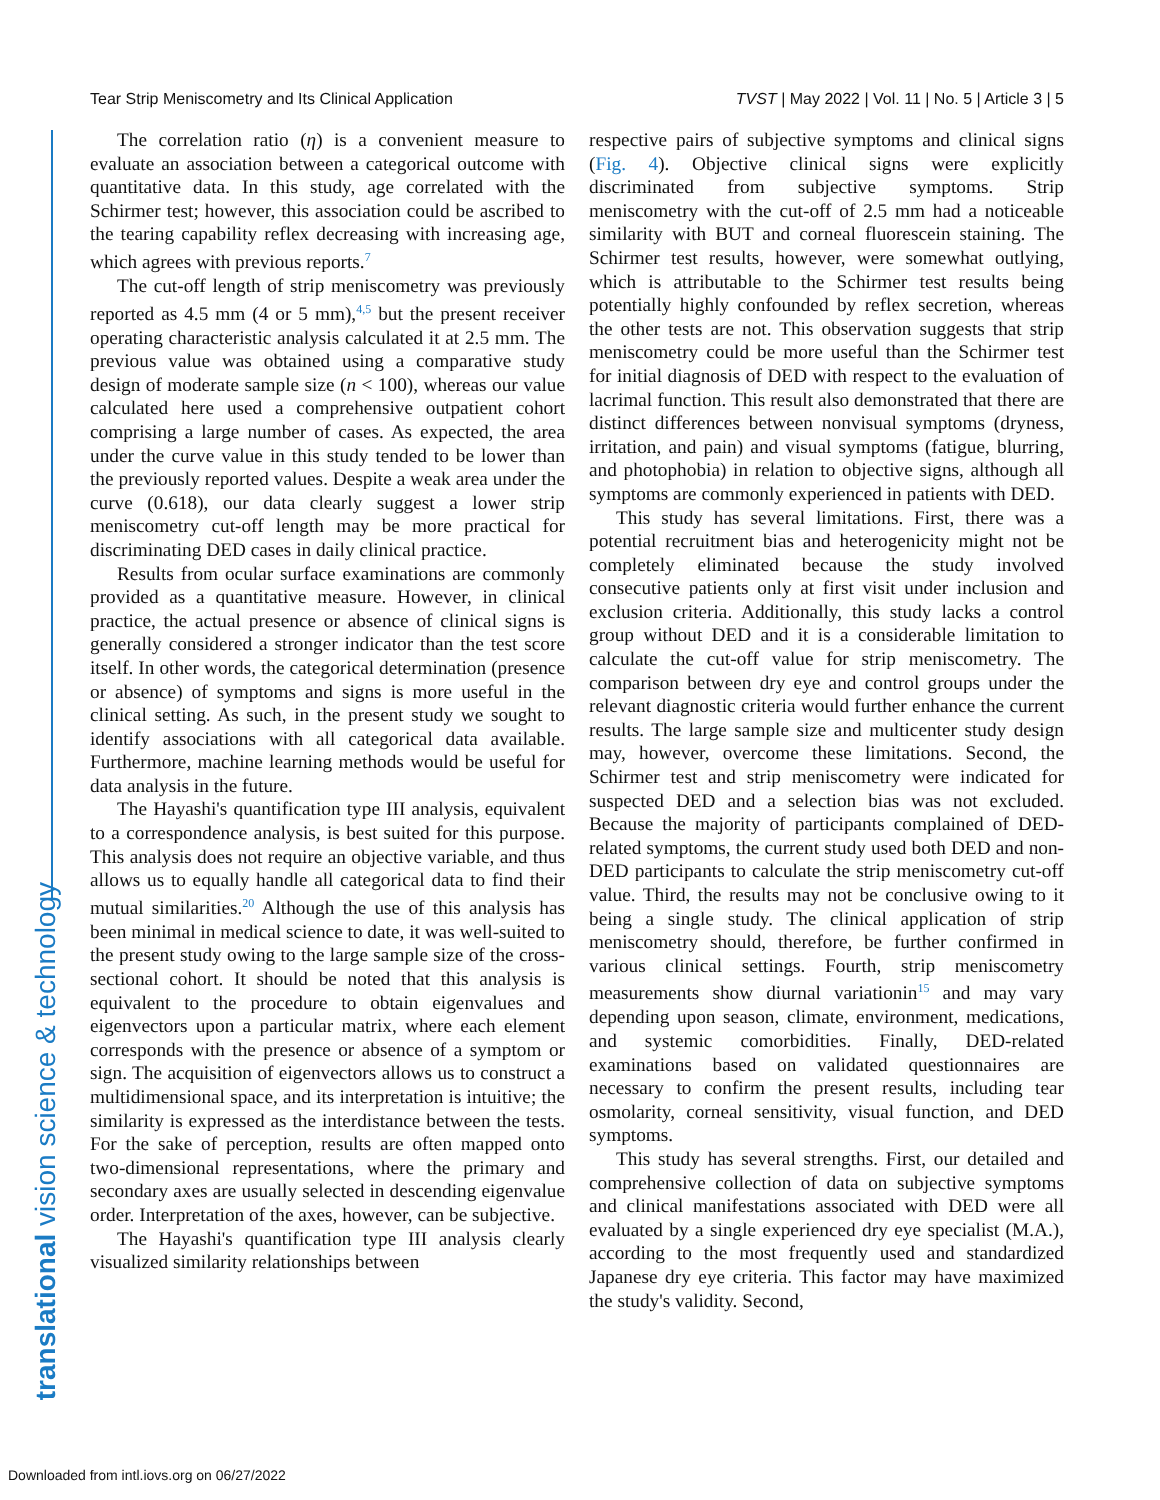Tear Strip Meniscometry and Its Clinical Application TVST | May 2022 | Vol. 11 | No. 5 | Article 3 | 5
translational vision science & technology
The correlation ratio (η) is a convenient measure to evaluate an association between a categorical outcome with quantitative data. In this study, age correlated with the Schirmer test; however, this association could be ascribed to the tearing capability reflex decreasing with increasing age, which agrees with previous reports.<sup>7</sup>
The cut-off length of strip meniscometry was previously reported as 4.5 mm (4 or 5 mm),<sup>4,5</sup> but the present receiver operating characteristic analysis calculated it at 2.5 mm. The previous value was obtained using a comparative study design of moderate sample size (n < 100), whereas our value calculated here used a comprehensive outpatient cohort comprising a large number of cases. As expected, the area under the curve value in this study tended to be lower than the previously reported values. Despite a weak area under the curve (0.618), our data clearly suggest a lower strip meniscometry cut-off length may be more practical for discriminating DED cases in daily clinical practice.
Results from ocular surface examinations are commonly provided as a quantitative measure. However, in clinical practice, the actual presence or absence of clinical signs is generally considered a stronger indicator than the test score itself. In other words, the categorical determination (presence or absence) of symptoms and signs is more useful in the clinical setting. As such, in the present study we sought to identify associations with all categorical data available. Furthermore, machine learning methods would be useful for data analysis in the future.
The Hayashi's quantification type III analysis, equivalent to a correspondence analysis, is best suited for this purpose. This analysis does not require an objective variable, and thus allows us to equally handle all categorical data to find their mutual similarities.<sup>20</sup> Although the use of this analysis has been minimal in medical science to date, it was well-suited to the present study owing to the large sample size of the cross-sectional cohort. It should be noted that this analysis is equivalent to the procedure to obtain eigenvalues and eigenvectors upon a particular matrix, where each element corresponds with the presence or absence of a symptom or sign. The acquisition of eigenvectors allows us to construct a multidimensional space, and its interpretation is intuitive; the similarity is expressed as the interdistance between the tests. For the sake of perception, results are often mapped onto two-dimensional representations, where the primary and secondary axes are usually selected in descending eigenvalue order. Interpretation of the axes, however, can be subjective.
The Hayashi's quantification type III analysis clearly visualized similarity relationships between
respective pairs of subjective symptoms and clinical signs (Fig. 4). Objective clinical signs were explicitly discriminated from subjective symptoms. Strip meniscometry with the cut-off of 2.5 mm had a noticeable similarity with BUT and corneal fluorescein staining. The Schirmer test results, however, were somewhat outlying, which is attributable to the Schirmer test results being potentially highly confounded by reflex secretion, whereas the other tests are not. This observation suggests that strip meniscometry could be more useful than the Schirmer test for initial diagnosis of DED with respect to the evaluation of lacrimal function. This result also demonstrated that there are distinct differences between nonvisual symptoms (dryness, irritation, and pain) and visual symptoms (fatigue, blurring, and photophobia) in relation to objective signs, although all symptoms are commonly experienced in patients with DED.
This study has several limitations. First, there was a potential recruitment bias and heterogenicity might not be completely eliminated because the study involved consecutive patients only at first visit under inclusion and exclusion criteria. Additionally, this study lacks a control group without DED and it is a considerable limitation to calculate the cut-off value for strip meniscometry. The comparison between dry eye and control groups under the relevant diagnostic criteria would further enhance the current results. The large sample size and multicenter study design may, however, overcome these limitations. Second, the Schirmer test and strip meniscometry were indicated for suspected DED and a selection bias was not excluded. Because the majority of participants complained of DED-related symptoms, the current study used both DED and non-DED participants to calculate the strip meniscometry cut-off value. Third, the results may not be conclusive owing to it being a single study. The clinical application of strip meniscometry should, therefore, be further confirmed in various clinical settings. Fourth, strip meniscometry measurements show diurnal variationin<sup>15</sup> and may vary depending upon season, climate, environment, medications, and systemic comorbidities. Finally, DED-related examinations based on validated questionnaires are necessary to confirm the present results, including tear osmolarity, corneal sensitivity, visual function, and DED symptoms.
This study has several strengths. First, our detailed and comprehensive collection of data on subjective symptoms and clinical manifestations associated with DED were all evaluated by a single experienced dry eye specialist (M.A.), according to the most frequently used and standardized Japanese dry eye criteria. This factor may have maximized the study's validity. Second,
Downloaded from intl.iovs.org on 06/27/2022